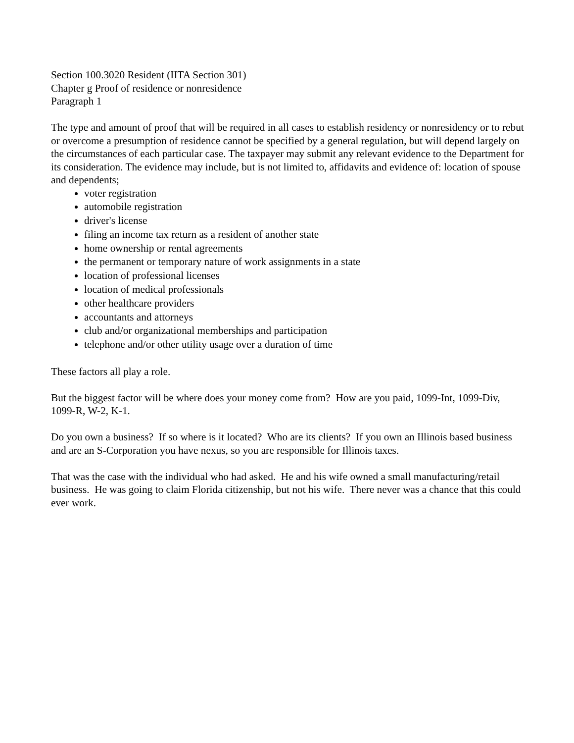Section 100.3020 Resident (IITA Section 301)
Chapter g Proof of residence or nonresidence
Paragraph 1
The type and amount of proof that will be required in all cases to establish residency or nonresidency or to rebut or overcome a presumption of residence cannot be specified by a general regulation, but will depend largely on the circumstances of each particular case. The taxpayer may submit any relevant evidence to the Department for its consideration. The evidence may include, but is not limited to, affidavits and evidence of: location of spouse and dependents;
voter registration
automobile registration
driver's license
filing an income tax return as a resident of another state
home ownership or rental agreements
the permanent or temporary nature of work assignments in a state
location of professional licenses
location of medical professionals
other healthcare providers
accountants and attorneys
club and/or organizational memberships and participation
telephone and/or other utility usage over a duration of time
These factors all play a role.
But the biggest factor will be where does your money come from? How are you paid, 1099-Int, 1099-Div, 1099-R, W-2, K-1.
Do you own a business? If so where is it located? Who are its clients? If you own an Illinois based business and are an S-Corporation you have nexus, so you are responsible for Illinois taxes.
That was the case with the individual who had asked. He and his wife owned a small manufacturing/retail business. He was going to claim Florida citizenship, but not his wife. There never was a chance that this could ever work.